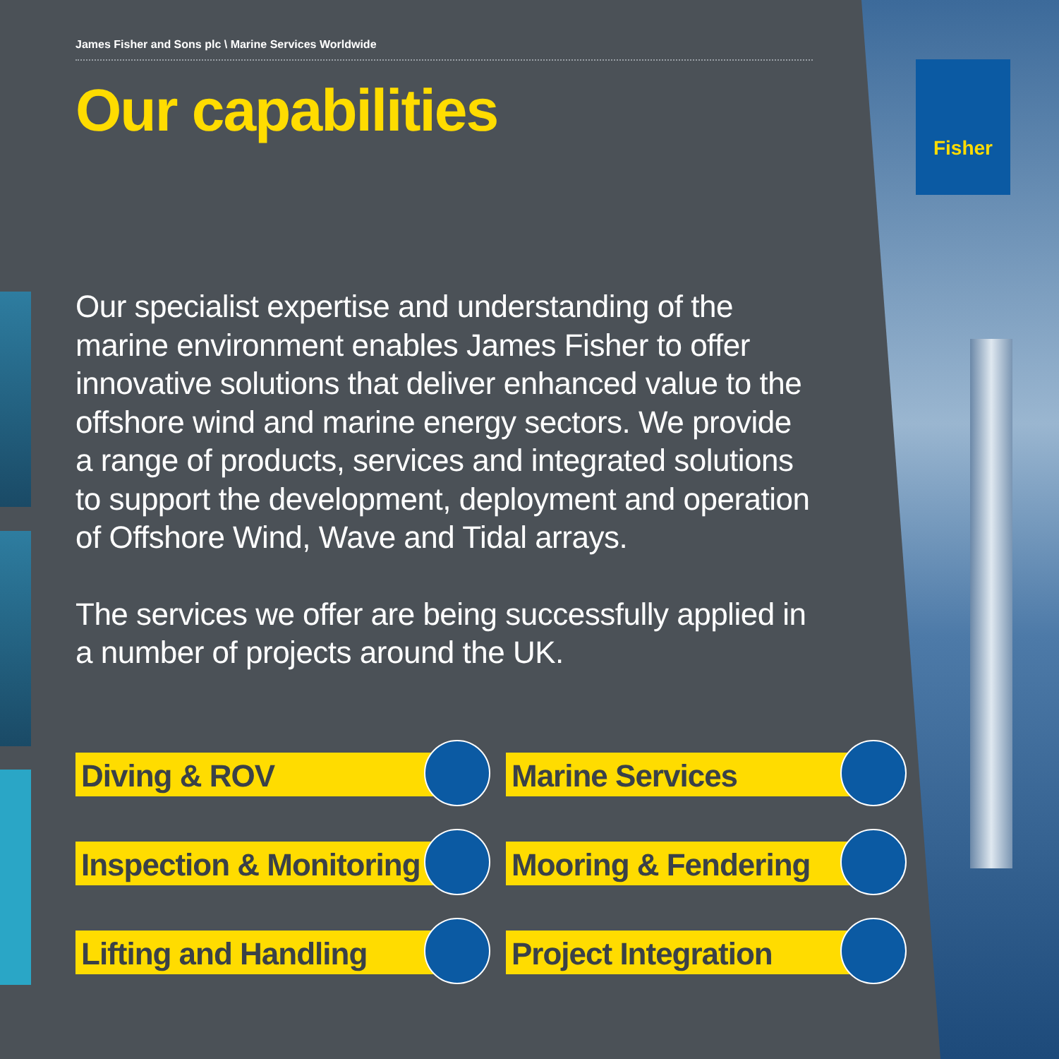Fisher
James Fisher and Sons plc \ Marine Services Worldwide
Our capabilities
Our specialist expertise and understanding of the marine environment enables James Fisher to offer innovative solutions that deliver enhanced value to the offshore wind and marine energy sectors. We provide a range of products, services and integrated solutions to support the development, deployment and operation of Offshore Wind, Wave and Tidal arrays.
The services we offer are being successfully applied in a number of projects around the UK.
Diving & ROV
Marine Services
Inspection & Monitoring
Mooring & Fendering
Lifting and Handling
Project Integration